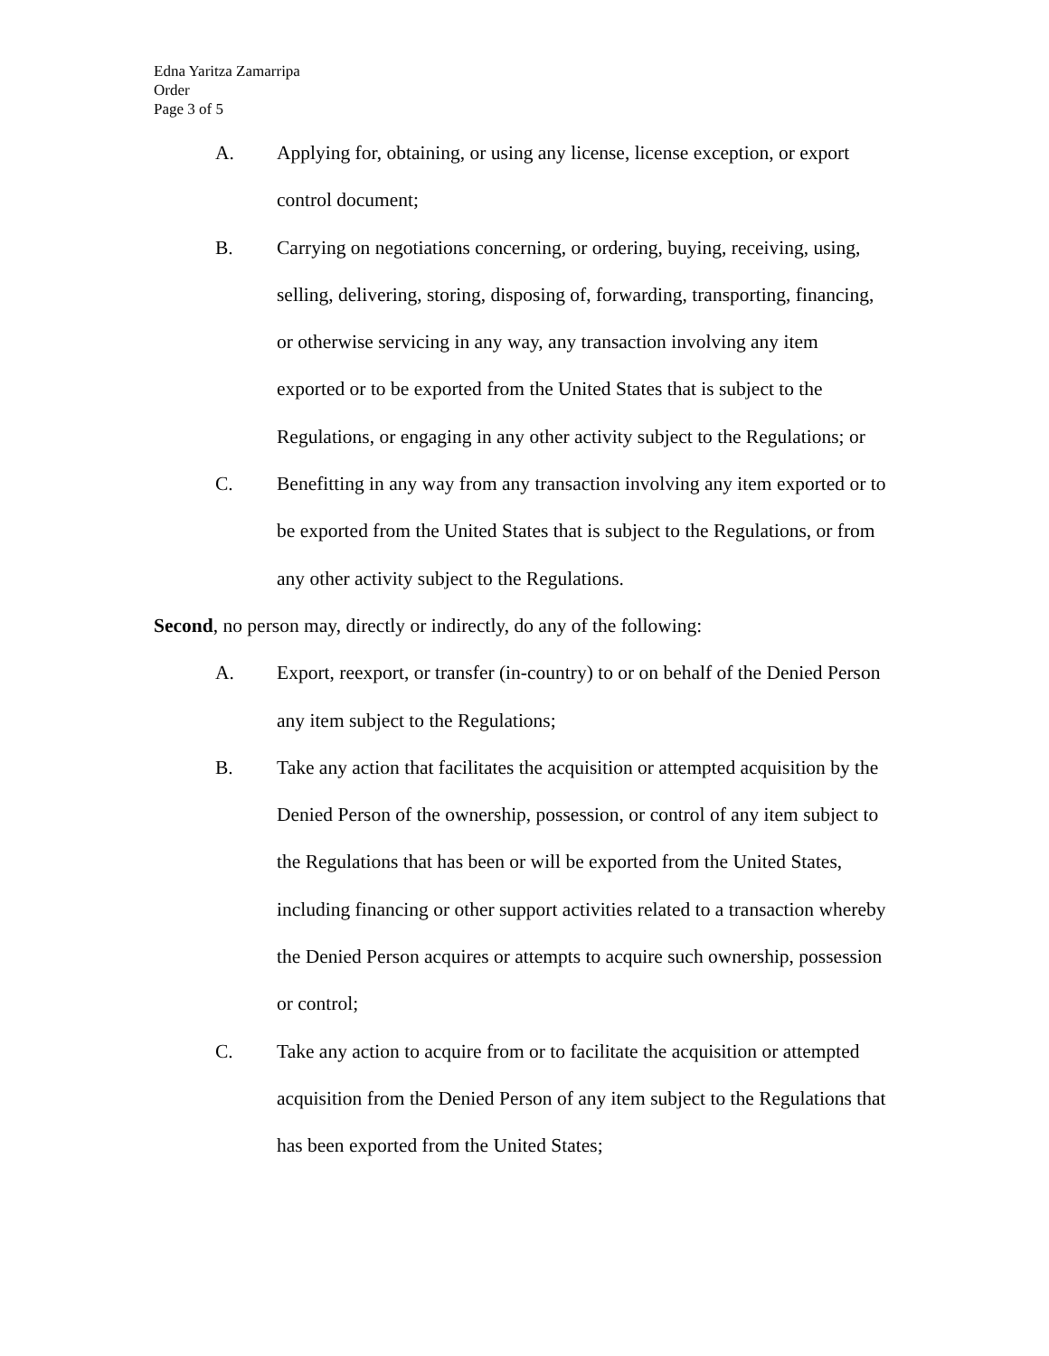Edna Yaritza Zamarripa
Order
Page 3 of 5
A. Applying for, obtaining, or using any license, license exception, or export control document;
B. Carrying on negotiations concerning, or ordering, buying, receiving, using, selling, delivering, storing, disposing of, forwarding, transporting, financing, or otherwise servicing in any way, any transaction involving any item exported or to be exported from the United States that is subject to the Regulations, or engaging in any other activity subject to the Regulations; or
C. Benefitting in any way from any transaction involving any item exported or to be exported from the United States that is subject to the Regulations, or from any other activity subject to the Regulations.
Second, no person may, directly or indirectly, do any of the following:
A. Export, reexport, or transfer (in-country) to or on behalf of the Denied Person any item subject to the Regulations;
B. Take any action that facilitates the acquisition or attempted acquisition by the Denied Person of the ownership, possession, or control of any item subject to the Regulations that has been or will be exported from the United States, including financing or other support activities related to a transaction whereby the Denied Person acquires or attempts to acquire such ownership, possession or control;
C. Take any action to acquire from or to facilitate the acquisition or attempted acquisition from the Denied Person of any item subject to the Regulations that has been exported from the United States;